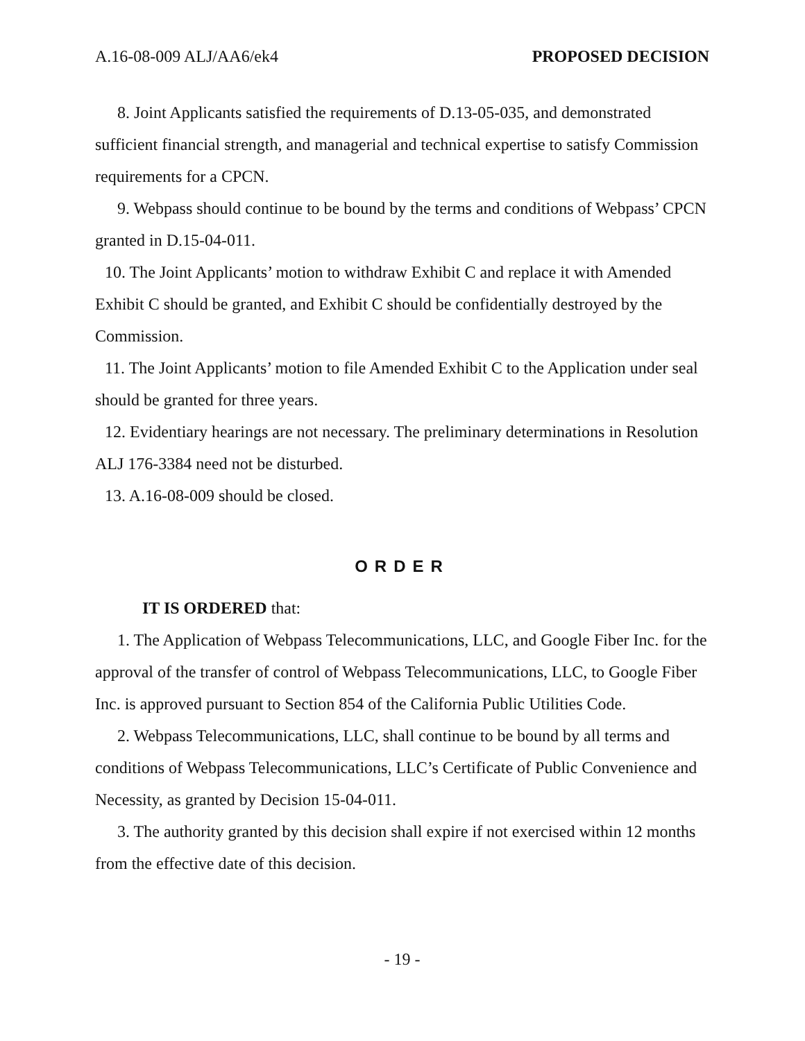A.16-08-009 ALJ/AA6/ek4 PROPOSED DECISION
8. Joint Applicants satisfied the requirements of D.13-05-035, and demonstrated sufficient financial strength, and managerial and technical expertise to satisfy Commission requirements for a CPCN.
9. Webpass should continue to be bound by the terms and conditions of Webpass’ CPCN granted in D.15-04-011.
10. The Joint Applicants’ motion to withdraw Exhibit C and replace it with Amended Exhibit C should be granted, and Exhibit C should be confidentially destroyed by the Commission.
11. The Joint Applicants’ motion to file Amended Exhibit C to the Application under seal should be granted for three years.
12. Evidentiary hearings are not necessary. The preliminary determinations in Resolution ALJ 176-3384 need not be disturbed.
13. A.16-08-009 should be closed.
ORDER
IT IS ORDERED that:
1. The Application of Webpass Telecommunications, LLC, and Google Fiber Inc. for the approval of the transfer of control of Webpass Telecommunications, LLC, to Google Fiber Inc. is approved pursuant to Section 854 of the California Public Utilities Code.
2. Webpass Telecommunications, LLC, shall continue to be bound by all terms and conditions of Webpass Telecommunications, LLC’s Certificate of Public Convenience and Necessity, as granted by Decision 15-04-011.
3. The authority granted by this decision shall expire if not exercised within 12 months from the effective date of this decision.
- 19 -